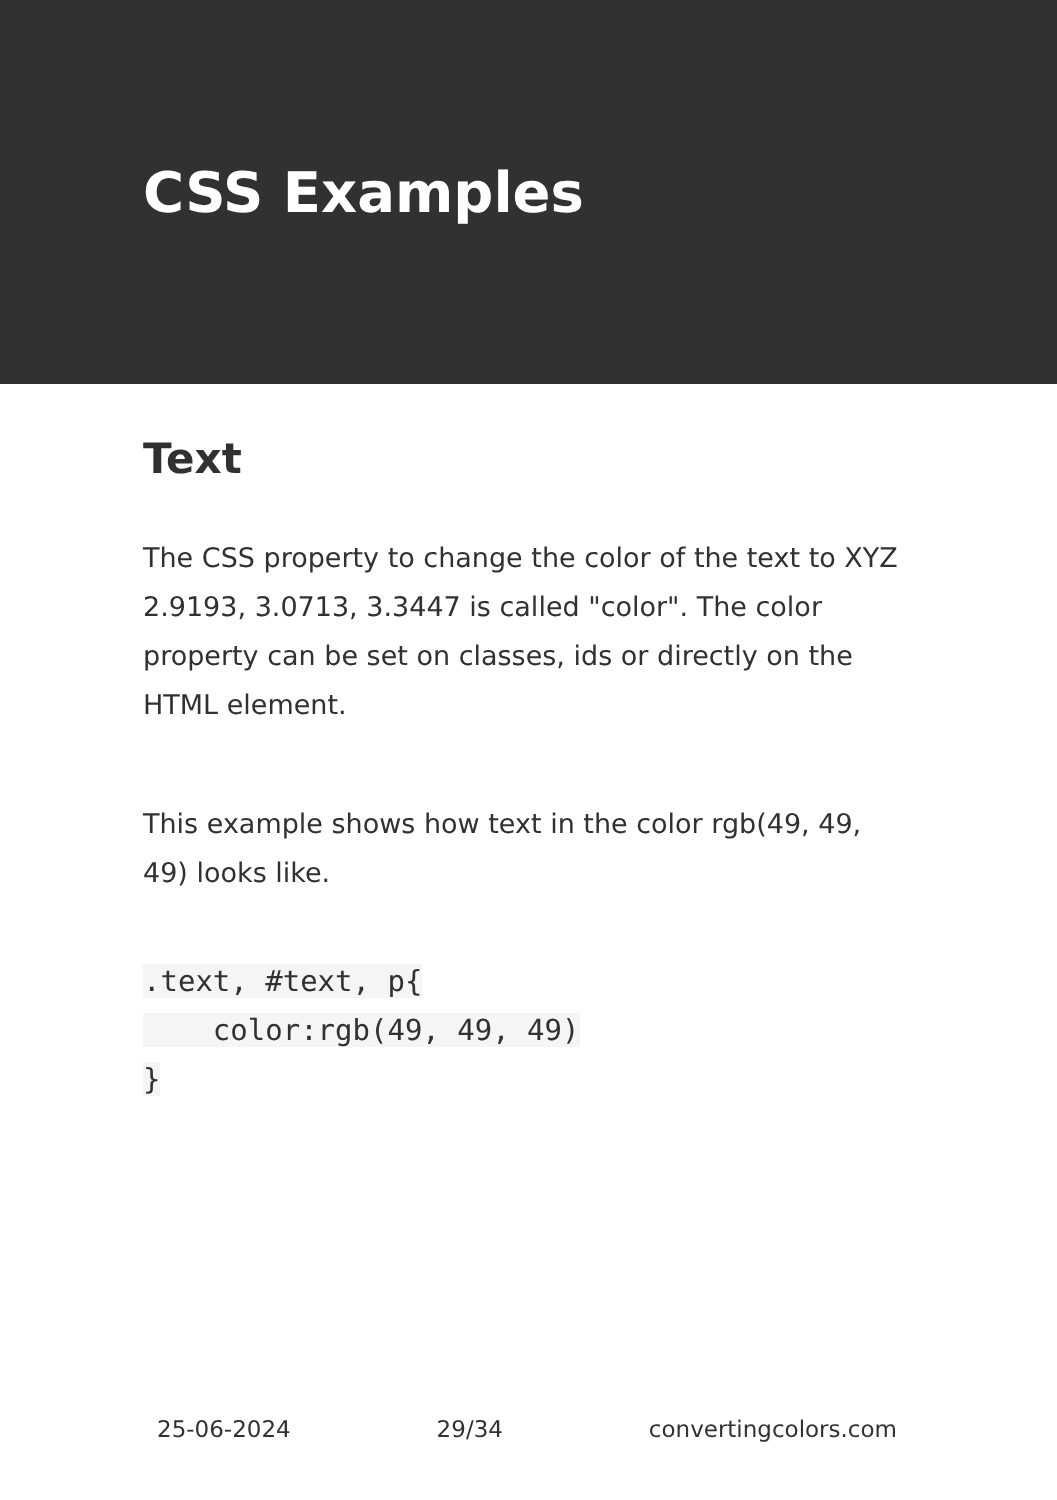CSS Examples
Text
The CSS property to change the color of the text to XYZ 2.9193, 3.0713, 3.3447 is called "color". The color property can be set on classes, ids or directly on the HTML element.
This example shows how text in the color rgb(49, 49, 49) looks like.
.text, #text, p{
    color:rgb(49, 49, 49)
}
25-06-2024 29/34 convertingcolors.com